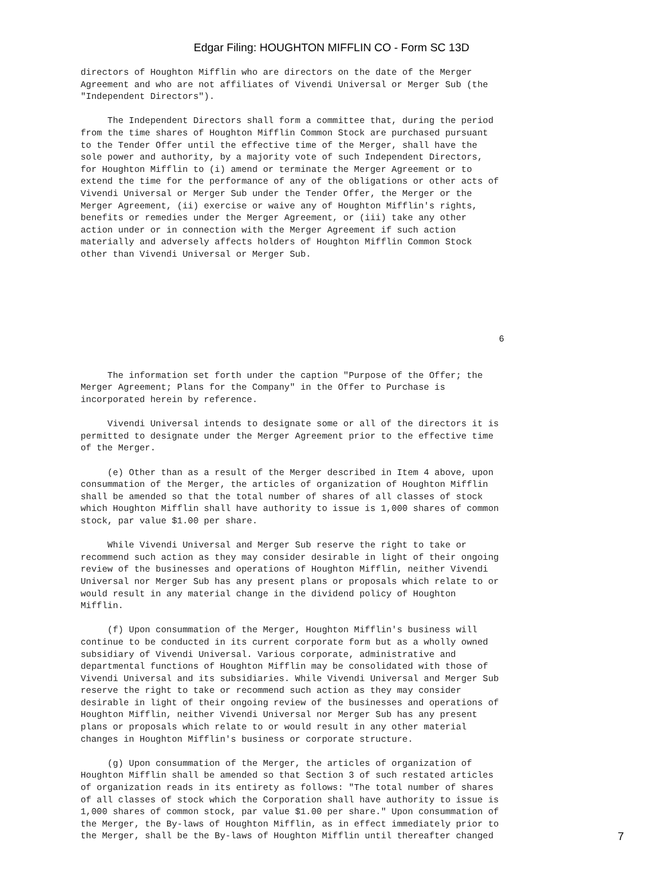Edgar Filing: HOUGHTON MIFFLIN CO - Form SC 13D
directors of Houghton Mifflin who are directors on the date of the Merger
Agreement and who are not affiliates of Vivendi Universal or Merger Sub (the
"Independent Directors").

     The Independent Directors shall form a committee that, during the period
from the time shares of Houghton Mifflin Common Stock are purchased pursuant
to the Tender Offer until the effective time of the Merger, shall have the
sole power and authority, by a majority vote of such Independent Directors,
for Houghton Mifflin to (i) amend or terminate the Merger Agreement or to
extend the time for the performance of any of the obligations or other acts of
Vivendi Universal or Merger Sub under the Tender Offer, the Merger or the
Merger Agreement, (ii) exercise or waive any of Houghton Mifflin's rights,
benefits or remedies under the Merger Agreement, or (iii) take any other
action under or in connection with the Merger Agreement if such action
materially and adversely affects holders of Houghton Mifflin Common Stock
other than Vivendi Universal or Merger Sub.






                                                                              6


     The information set forth under the caption "Purpose of the Offer; the
Merger Agreement; Plans for the Company" in the Offer to Purchase is
incorporated herein by reference.

     Vivendi Universal intends to designate some or all of the directors it is
permitted to designate under the Merger Agreement prior to the effective time
of the Merger.

     (e) Other than as a result of the Merger described in Item 4 above, upon
consummation of the Merger, the articles of organization of Houghton Mifflin
shall be amended so that the total number of shares of all classes of stock
which Houghton Mifflin shall have authority to issue is 1,000 shares of common
stock, par value $1.00 per share.

     While Vivendi Universal and Merger Sub reserve the right to take or
recommend such action as they may consider desirable in light of their ongoing
review of the businesses and operations of Houghton Mifflin, neither Vivendi
Universal nor Merger Sub has any present plans or proposals which relate to or
would result in any material change in the dividend policy of Houghton
Mifflin.

     (f) Upon consummation of the Merger, Houghton Mifflin's business will
continue to be conducted in its current corporate form but as a wholly owned
subsidiary of Vivendi Universal. Various corporate, administrative and
departmental functions of Houghton Mifflin may be consolidated with those of
Vivendi Universal and its subsidiaries. While Vivendi Universal and Merger Sub
reserve the right to take or recommend such action as they may consider
desirable in light of their ongoing review of the businesses and operations of
Houghton Mifflin, neither Vivendi Universal nor Merger Sub has any present
plans or proposals which relate to or would result in any other material
changes in Houghton Mifflin's business or corporate structure.

     (g) Upon consummation of the Merger, the articles of organization of
Houghton Mifflin shall be amended so that Section 3 of such restated articles
of organization reads in its entirety as follows: "The total number of shares
of all classes of stock which the Corporation shall have authority to issue is
1,000 shares of common stock, par value $1.00 per share." Upon consummation of
the Merger, the By-laws of Houghton Mifflin, as in effect immediately prior to
the Merger, shall be the By-laws of Houghton Mifflin until thereafter changed
7